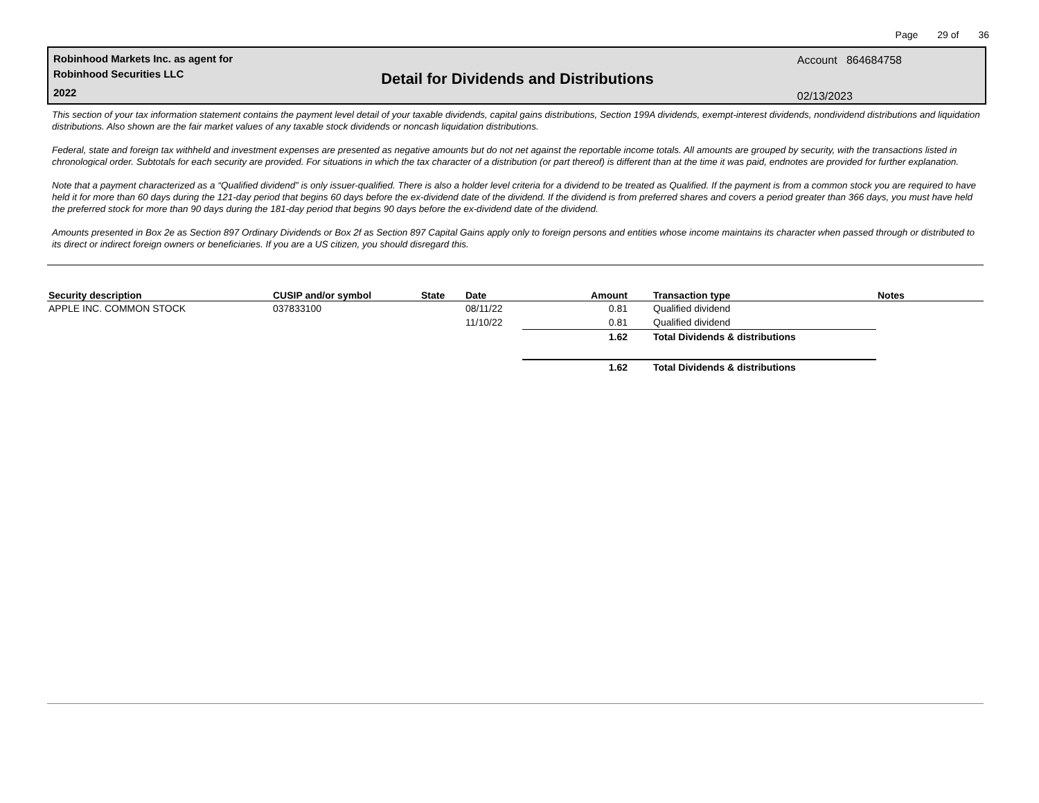Page 29 of 36
Robinhood Markets Inc. as agent for
Robinhood Securities LLC
2022
Detail for Dividends and Distributions
Account 864684758
02/13/2023
This section of your tax information statement contains the payment level detail of your taxable dividends, capital gains distributions, Section 199A dividends, exempt-interest dividends, nondividend distributions and liquidation distributions. Also shown are the fair market values of any taxable stock dividends or noncash liquidation distributions.
Federal, state and foreign tax withheld and investment expenses are presented as negative amounts but do not net against the reportable income totals. All amounts are grouped by security, with the transactions listed in chronological order. Subtotals for each security are provided. For situations in which the tax character of a distribution (or part thereof) is different than at the time it was paid, endnotes are provided for further explanation.
Note that a payment characterized as a “Qualified dividend” is only issuer-qualified. There is also a holder level criteria for a dividend to be treated as Qualified. If the payment is from a common stock you are required to have held it for more than 60 days during the 121-day period that begins 60 days before the ex-dividend date of the dividend. If the dividend is from preferred shares and covers a period greater than 366 days, you must have held the preferred stock for more than 90 days during the 181-day period that begins 90 days before the ex-dividend date of the dividend.
Amounts presented in Box 2e as Section 897 Ordinary Dividends or Box 2f as Section 897 Capital Gains apply only to foreign persons and entities whose income maintains its character when passed through or distributed to its direct or indirect foreign owners or beneficiaries. If you are a US citizen, you should disregard this.
| Security description | CUSIP and/or symbol | State | Date | Amount | Transaction type | Notes |
| --- | --- | --- | --- | --- | --- | --- |
| APPLE INC. COMMON STOCK | 037833100 | | 08/11/22 | 0.81 | Qualified dividend | |
| | | | 11/10/22 | 0.81 | Qualified dividend | |
| | | | | 1.62 | Total Dividends & distributions | |
| | | | | 1.62 | Total Dividends & distributions | |